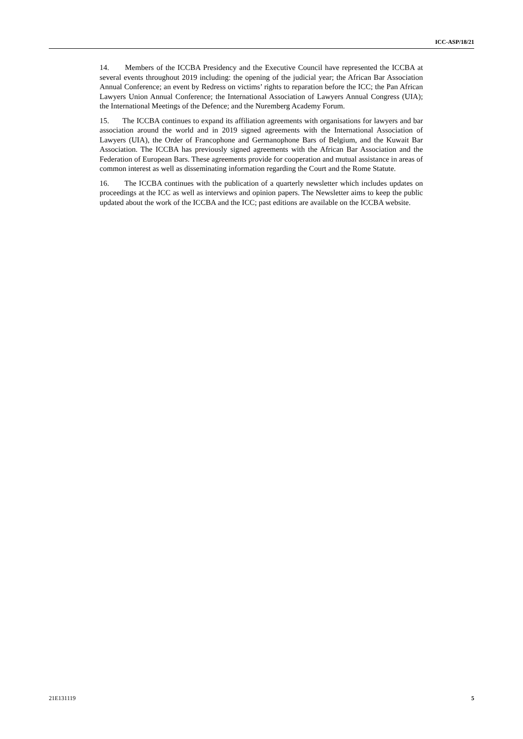ICC-ASP/18/21
14. Members of the ICCBA Presidency and the Executive Council have represented the ICCBA at several events throughout 2019 including: the opening of the judicial year; the African Bar Association Annual Conference; an event by Redress on victims’ rights to reparation before the ICC; the Pan African Lawyers Union Annual Conference; the International Association of Lawyers Annual Congress (UIA); the International Meetings of the Defence; and the Nuremberg Academy Forum.
15. The ICCBA continues to expand its affiliation agreements with organisations for lawyers and bar association around the world and in 2019 signed agreements with the International Association of Lawyers (UIA), the Order of Francophone and Germanophone Bars of Belgium, and the Kuwait Bar Association. The ICCBA has previously signed agreements with the African Bar Association and the Federation of European Bars. These agreements provide for cooperation and mutual assistance in areas of common interest as well as disseminating information regarding the Court and the Rome Statute.
16. The ICCBA continues with the publication of a quarterly newsletter which includes updates on proceedings at the ICC as well as interviews and opinion papers. The Newsletter aims to keep the public updated about the work of the ICCBA and the ICC; past editions are available on the ICCBA website.
21E131119 5